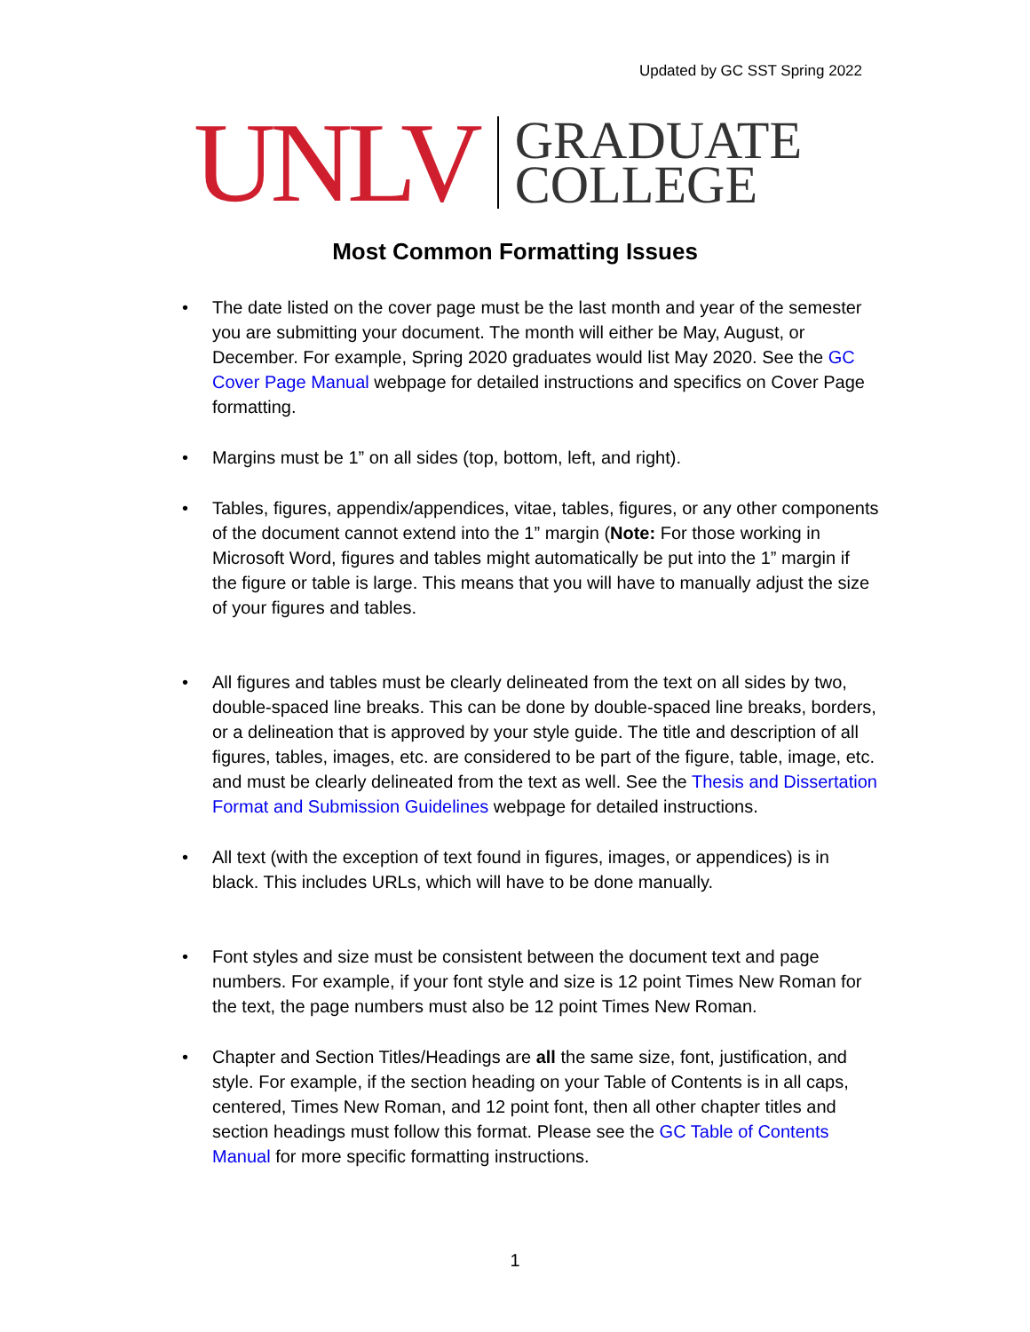Updated by GC SST Spring 2022
UNLV
GRADUATE
COLLEGE
Most Common Formatting Issues
• The date listed on the cover page must be the last month and year of the semester you are submitting your document. The month will either be May, August, or December. For example, Spring 2020 graduates would list May 2020. See the GC Cover Page Manual webpage for detailed instructions and specifics on Cover Page formatting.
• Margins must be 1” on all sides (top, bottom, left, and right).
• Tables, figures, appendix/appendices, vitae, tables, figures, or any other components of the document cannot extend into the 1” margin (Note: For those working in Microsoft Word, figures and tables might automatically be put into the 1” margin if the figure or table is large. This means that you will have to manually adjust the size of your figures and tables.
• All figures and tables must be clearly delineated from the text on all sides by two, double-spaced line breaks. This can be done by double-spaced line breaks, borders, or a delineation that is approved by your style guide. The title and description of all figures, tables, images, etc. are considered to be part of the figure, table, image, etc. and must be clearly delineated from the text as well. See the Thesis and Dissertation Format and Submission Guidelines webpage for detailed instructions.
• All text (with the exception of text found in figures, images, or appendices) is in black. This includes URLs, which will have to be done manually.
• Font styles and size must be consistent between the document text and page numbers. For example, if your font style and size is 12 point Times New Roman for the text, the page numbers must also be 12 point Times New Roman.
• Chapter and Section Titles/Headings are all the same size, font, justification, and style. For example, if the section heading on your Table of Contents is in all caps, centered, Times New Roman, and 12 point font, then all other chapter titles and section headings must follow this format. Please see the GC Table of Contents Manual for more specific formatting instructions.
1